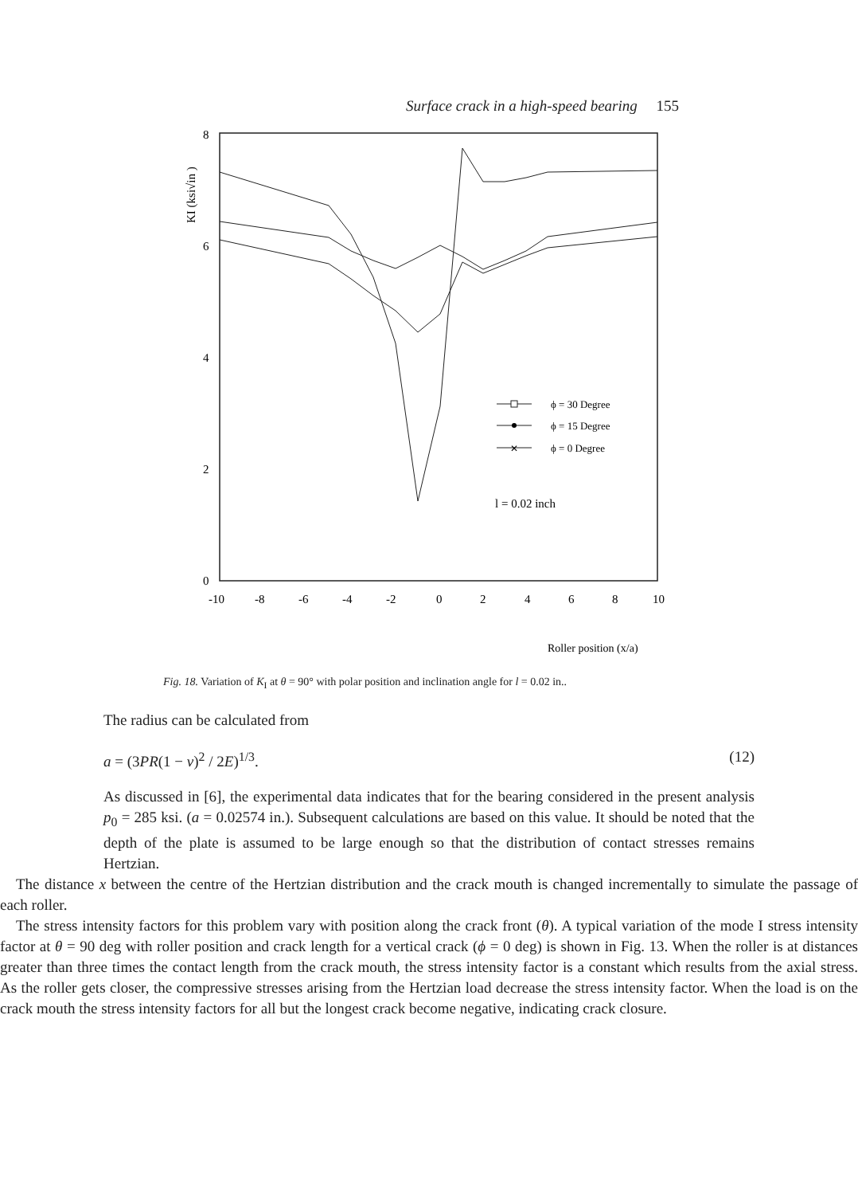Surface crack in a high-speed bearing 155
8
6
4
2
0
KI (ksi√in )
-10
-8
-6
-4
-2
0
2
4
6
8
10
✕
ϕ = 30 Degree
ϕ = 15 Degree
ϕ = 0 Degree
l = 0.02 inch
Roller position (x/a)
Fig. 18. Variation of K<sub>I</sub> at θ = 90° with polar position and inclination angle for l = 0.02 in..
The radius can be calculated from
a = (3PR(1 − v)<sup>2</sup> / 2E)<sup>1/3</sup>. (12)
As discussed in [6], the experimental data indicates that for the bearing considered in the present analysis p<sub>0</sub> = 285 ksi. (a = 0.02574 in.). Subsequent calculations are based on this value. It should be noted that the depth of the plate is assumed to be large enough so that the distribution of contact stresses remains Hertzian.
The distance x between the centre of the Hertzian distribution and the crack mouth is changed incrementally to simulate the passage of each roller.
The stress intensity factors for this problem vary with position along the crack front (θ). A typical variation of the mode I stress intensity factor at θ = 90 deg with roller position and crack length for a vertical crack (ϕ = 0 deg) is shown in Fig. 13. When the roller is at distances greater than three times the contact length from the crack mouth, the stress intensity factor is a constant which results from the axial stress. As the roller gets closer, the compressive stresses arising from the Hertzian load decrease the stress intensity factor. When the load is on the crack mouth the stress intensity factors for all but the longest crack become negative, indicating crack closure.